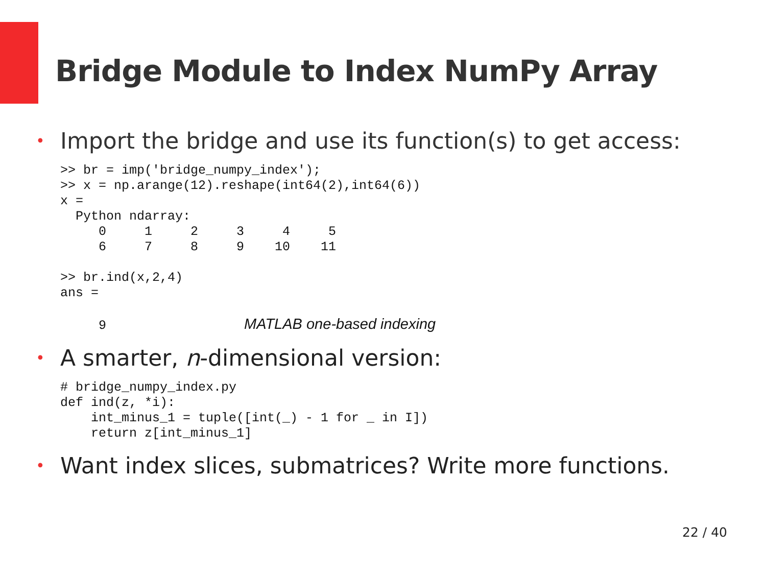Bridge Module to Index NumPy Array
• Import the bridge and use its function(s) to get access:
>> br = imp('bridge_numpy_index');
>> x = np.arange(12).reshape(int64(2),int64(6))
x =
  Python ndarray:
     0     1     2     3     4     5
     6     7     8     9    10    11

>> br.ind(x,2,4)
ans =

     9                  MATLAB one-based indexing
• A smarter, n-dimensional version:
# bridge_numpy_index.py
def ind(z, *i):
    int_minus_1 = tuple([int(_) - 1 for _ in I])
    return z[int_minus_1]
• Want index slices, submatrices? Write more functions.
22 / 40